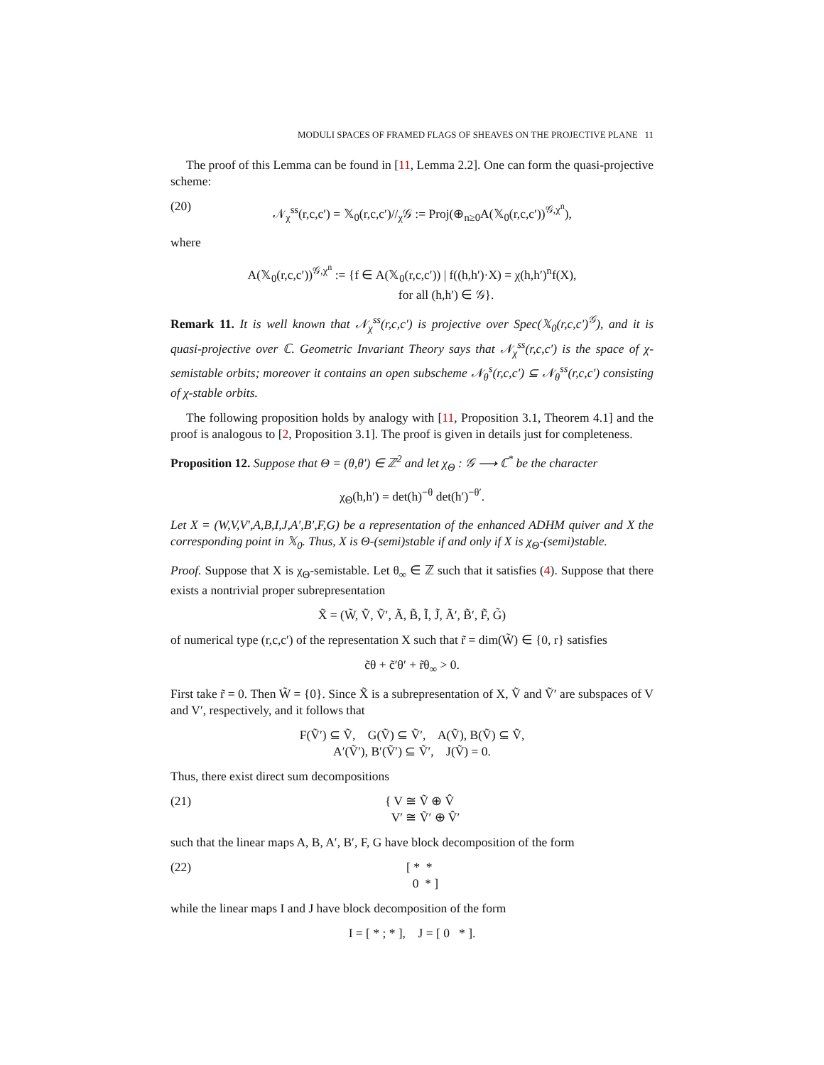MODULI SPACES OF FRAMED FLAGS OF SHEAVES ON THE PROJECTIVE PLANE 11
The proof of this Lemma can be found in [11, Lemma 2.2]. One can form the quasi-projective scheme:
(20) 𝒩<sub>χ</sub><sup>ss</sup>(r,c,c′) = 𝕏<sub>0</sub>(r,c,c′)//<sub>χ</sub>𝒢 := Proj(⊕<sub>n≥0</sub>A(𝕏<sub>0</sub>(r,c,c′))<sup>𝒢,χ<sup>n</sup></sup>),
where
A(𝕏<sub>0</sub>(r,c,c′))<sup>𝒢,χ<sup>n</sup></sup> := {f ∈ A(𝕏<sub>0</sub>(r,c,c′)) | f((h,h′)·X) = χ(h,h′)<sup>n</sup>f(X),
for all (h,h′) ∈ 𝒢}.
Remark 11. It is well known that 𝒩<sub>χ</sub><sup>ss</sup>(r,c,c′) is projective over Spec(𝕏<sub>0</sub>(r,c,c′)<sup>𝒢</sup>), and it is quasi-projective over ℂ. Geometric Invariant Theory says that 𝒩<sub>χ</sub><sup>ss</sup>(r,c,c′) is the space of χ-semistable orbits; moreover it contains an open subscheme 𝒩<sub>θ</sub><sup>s</sup>(r,c,c′) ⊆ 𝒩<sub>θ</sub><sup>ss</sup>(r,c,c′) consisting of χ-stable orbits.
The following proposition holds by analogy with [11, Proposition 3.1, Theorem 4.1] and the proof is analogous to [2, Proposition 3.1]. The proof is given in details just for completeness.
Proposition 12. Suppose that Θ = (θ,θ′) ∈ ℤ<sup>2</sup> and let χ<sub>Θ</sub> : 𝒢 ⟶ ℂ<sup>*</sup> be the character
χ<sub>Θ</sub>(h,h′) = det(h)<sup>−θ</sup> det(h′)<sup>−θ′</sup>.
Let X = (W,V,V′,A,B,I,J,A′,B′,F,G) be a representation of the enhanced ADHM quiver and X the corresponding point in 𝕏<sub>0</sub>. Thus, X is Θ-(semi)stable if and only if X is χ<sub>Θ</sub>-(semi)stable.
Proof. Suppose that X is χ<sub>Θ</sub>-semistable. Let θ<sub>∞</sub> ∈ ℤ such that it satisfies (4). Suppose that there exists a nontrivial proper subrepresentation
X̃ = (W̃, Ṽ, Ṽ′, Ã, B̃, Ĩ, J̃, Ã′, B̃′, F̃, G̃)
of numerical type (r,c,c′) of the representation X such that r̃ = dim(W̃) ∈ {0, r} satisfies
c̃θ + c̃′θ′ + r̃θ<sub>∞</sub> > 0.
First take r̃ = 0. Then W̃ = {0}. Since X̃ is a subrepresentation of X, Ṽ and Ṽ′ are subspaces of V and V′, respectively, and it follows that
F(Ṽ′) ⊆ Ṽ, G(Ṽ) ⊆ Ṽ′, A(Ṽ), B(Ṽ) ⊆ Ṽ,
A′(Ṽ′), B′(Ṽ′) ⊆ Ṽ′, J(Ṽ) = 0.
Thus, there exist direct sum decompositions
(21) { V ≅ Ṽ ⊕ V̂
V′ ≅ Ṽ′ ⊕ V̂′
such that the linear maps A, B, A′, B′, F, G have block decomposition of the form
(22) [ * *
0 * ]
while the linear maps I and J have block decomposition of the form
I = [ * ; * ], J = [ 0 * ].